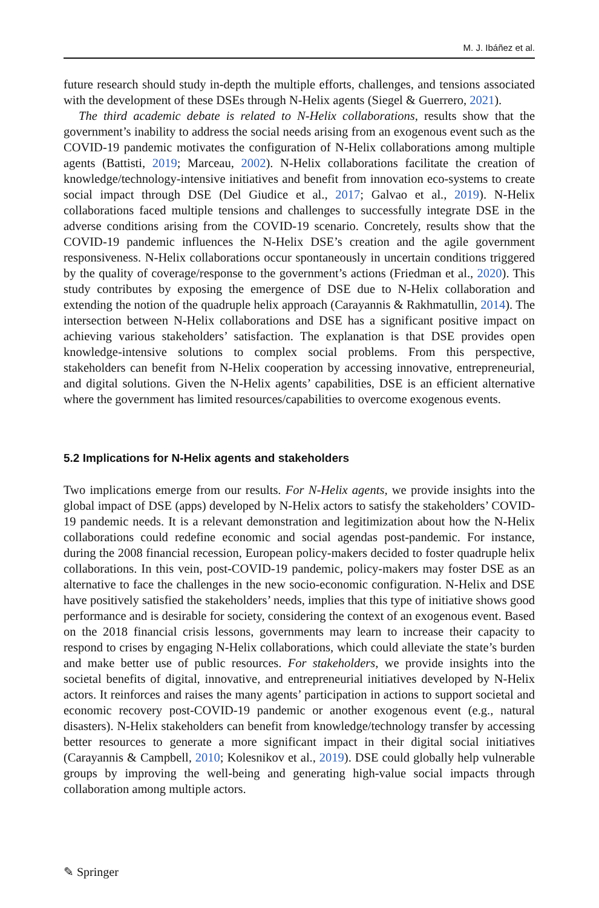M. J. Ibáñez et al.
future research should study in-depth the multiple efforts, challenges, and tensions associated with the development of these DSEs through N-Helix agents (Siegel & Guerrero, 2021).
The third academic debate is related to N-Helix collaborations, results show that the government’s inability to address the social needs arising from an exogenous event such as the COVID-19 pandemic motivates the configuration of N-Helix collaborations among multiple agents (Battisti, 2019; Marceau, 2002). N-Helix collaborations facilitate the creation of knowledge/technology-intensive initiatives and benefit from innovation eco-systems to create social impact through DSE (Del Giudice et al., 2017; Galvao et al., 2019). N-Helix collaborations faced multiple tensions and challenges to successfully integrate DSE in the adverse conditions arising from the COVID-19 scenario. Concretely, results show that the COVID-19 pandemic influences the N-Helix DSE’s creation and the agile government responsiveness. N-Helix collaborations occur spontaneously in uncertain conditions triggered by the quality of coverage/response to the government’s actions (Friedman et al., 2020). This study contributes by exposing the emergence of DSE due to N-Helix collaboration and extending the notion of the quadruple helix approach (Carayannis & Rakhmatullin, 2014). The intersection between N-Helix collaborations and DSE has a significant positive impact on achieving various stakeholders’ satisfaction. The explanation is that DSE provides open knowledge-intensive solutions to complex social problems. From this perspective, stakeholders can benefit from N-Helix cooperation by accessing innovative, entrepreneurial, and digital solutions. Given the N-Helix agents’ capabilities, DSE is an efficient alternative where the government has limited resources/capabilities to overcome exogenous events.
5.2 Implications for N-Helix agents and stakeholders
Two implications emerge from our results. For N-Helix agents, we provide insights into the global impact of DSE (apps) developed by N-Helix actors to satisfy the stakeholders’ COVID-19 pandemic needs. It is a relevant demonstration and legitimization about how the N-Helix collaborations could redefine economic and social agendas post-pandemic. For instance, during the 2008 financial recession, European policy-makers decided to foster quadruple helix collaborations. In this vein, post-COVID-19 pandemic, policy-makers may foster DSE as an alternative to face the challenges in the new socio-economic configuration. N-Helix and DSE have positively satisfied the stakeholders’ needs, implies that this type of initiative shows good performance and is desirable for society, considering the context of an exogenous event. Based on the 2018 financial crisis lessons, governments may learn to increase their capacity to respond to crises by engaging N-Helix collaborations, which could alleviate the state’s burden and make better use of public resources. For stakeholders, we provide insights into the societal benefits of digital, innovative, and entrepreneurial initiatives developed by N-Helix actors. It reinforces and raises the many agents’ participation in actions to support societal and economic recovery post-COVID-19 pandemic or another exogenous event (e.g., natural disasters). N-Helix stakeholders can benefit from knowledge/technology transfer by accessing better resources to generate a more significant impact in their digital social initiatives (Carayannis & Campbell, 2010; Kolesnikov et al., 2019). DSE could globally help vulnerable groups by improving the well-being and generating high-value social impacts through collaboration among multiple actors.
✎ Springer